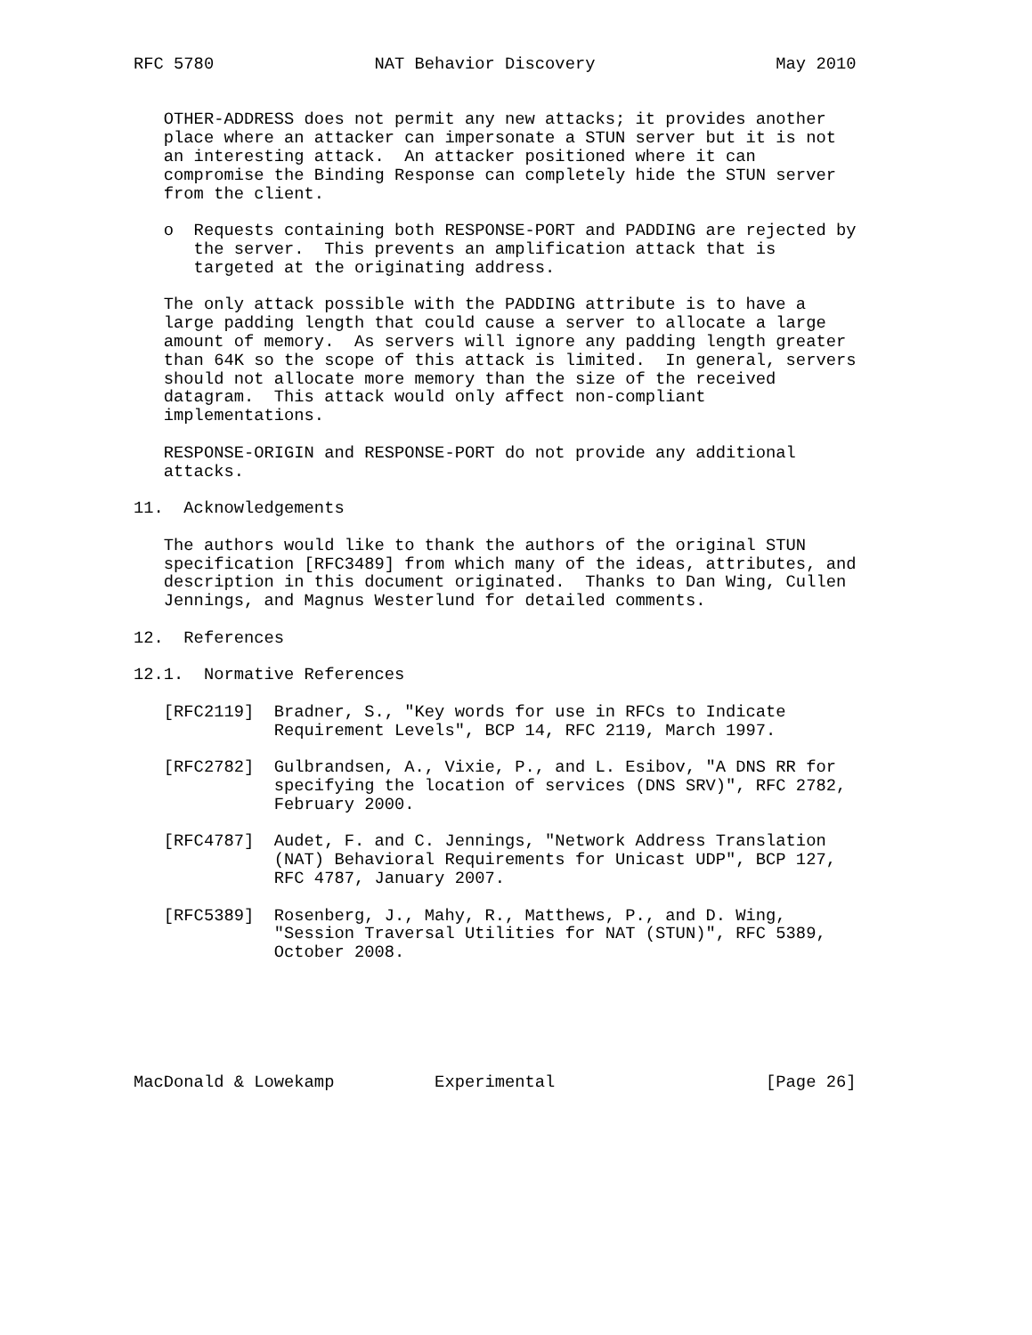RFC 5780                NAT Behavior Discovery                  May 2010


   OTHER-ADDRESS does not permit any new attacks; it provides another
   place where an attacker can impersonate a STUN server but it is not
   an interesting attack.  An attacker positioned where it can
   compromise the Binding Response can completely hide the STUN server
   from the client.

   o  Requests containing both RESPONSE-PORT and PADDING are rejected by
      the server.  This prevents an amplification attack that is
      targeted at the originating address.

   The only attack possible with the PADDING attribute is to have a
   large padding length that could cause a server to allocate a large
   amount of memory.  As servers will ignore any padding length greater
   than 64K so the scope of this attack is limited.  In general, servers
   should not allocate more memory than the size of the received
   datagram.  This attack would only affect non-compliant
   implementations.

   RESPONSE-ORIGIN and RESPONSE-PORT do not provide any additional
   attacks.

11.  Acknowledgements

   The authors would like to thank the authors of the original STUN
   specification [RFC3489] from which many of the ideas, attributes, and
   description in this document originated.  Thanks to Dan Wing, Cullen
   Jennings, and Magnus Westerlund for detailed comments.

12.  References

12.1.  Normative References

   [RFC2119]  Bradner, S., "Key words for use in RFCs to Indicate
              Requirement Levels", BCP 14, RFC 2119, March 1997.

   [RFC2782]  Gulbrandsen, A., Vixie, P., and L. Esibov, "A DNS RR for
              specifying the location of services (DNS SRV)", RFC 2782,
              February 2000.

   [RFC4787]  Audet, F. and C. Jennings, "Network Address Translation
              (NAT) Behavioral Requirements for Unicast UDP", BCP 127,
              RFC 4787, January 2007.

   [RFC5389]  Rosenberg, J., Mahy, R., Matthews, P., and D. Wing,
              "Session Traversal Utilities for NAT (STUN)", RFC 5389,
              October 2008.






MacDonald & Lowekamp          Experimental                     [Page 26]